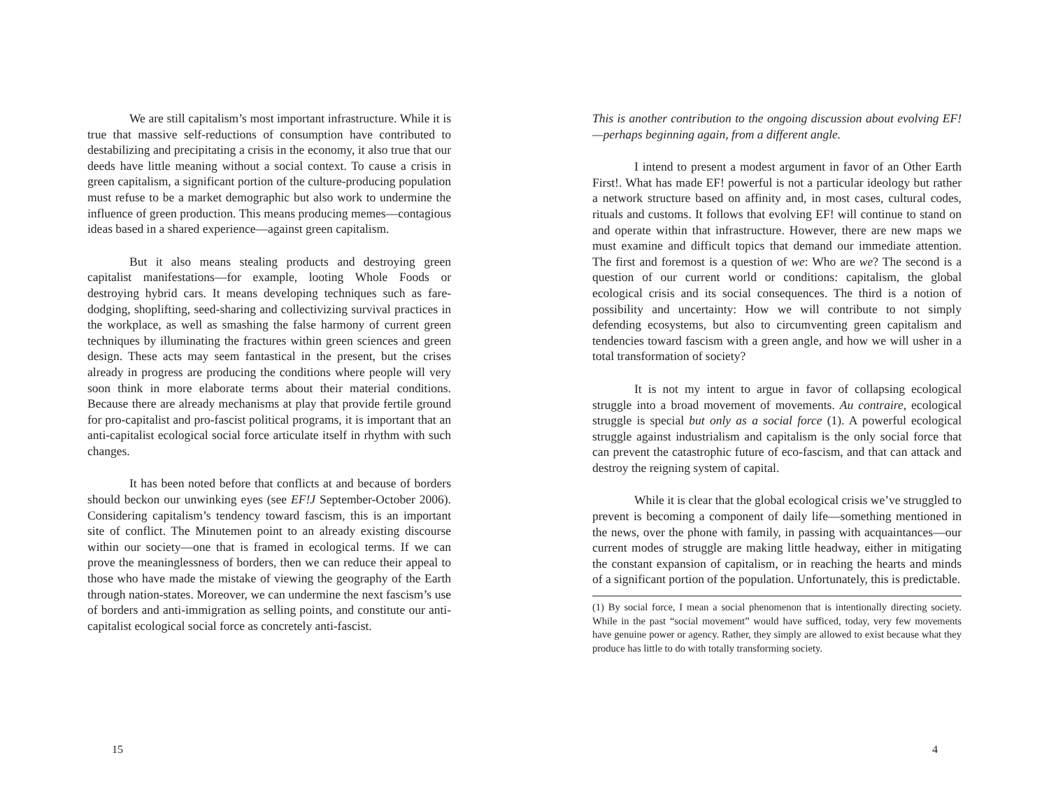We are still capitalism’s most important infrastructure. While it is true that massive self-reductions of consumption have contributed to destabilizing and precipitating a crisis in the economy, it also true that our deeds have little meaning without a social context. To cause a crisis in green capitalism, a significant portion of the culture-producing population must refuse to be a market demographic but also work to undermine the influence of green production. This means producing memes—contagious ideas based in a shared experience—against green capitalism.
But it also means stealing products and destroying green capitalist manifestations—for example, looting Whole Foods or destroying hybrid cars. It means developing techniques such as fare-dodging, shoplifting, seed-sharing and collectivizing survival practices in the workplace, as well as smashing the false harmony of current green techniques by illuminating the fractures within green sciences and green design. These acts may seem fantastical in the present, but the crises already in progress are producing the conditions where people will very soon think in more elaborate terms about their material conditions. Because there are already mechanisms at play that provide fertile ground for pro-capitalist and pro-fascist political programs, it is important that an anti-capitalist ecological social force articulate itself in rhythm with such changes.
It has been noted before that conflicts at and because of borders should beckon our unwinking eyes (see EF!J September-October 2006). Considering capitalism’s tendency toward fascism, this is an important site of conflict. The Minutemen point to an already existing discourse within our society—one that is framed in ecological terms. If we can prove the meaninglessness of borders, then we can reduce their appeal to those who have made the mistake of viewing the geography of the Earth through nation-states. Moreover, we can undermine the next fascism’s use of borders and anti-immigration as selling points, and constitute our anti-capitalist ecological social force as concretely anti-fascist.
15
This is another contribution to the ongoing discussion about evolving EF!—perhaps beginning again, from a different angle.
I intend to present a modest argument in favor of an Other Earth First!. What has made EF! powerful is not a particular ideology but rather a network structure based on affinity and, in most cases, cultural codes, rituals and customs. It follows that evolving EF! will continue to stand on and operate within that infrastructure. However, there are new maps we must examine and difficult topics that demand our immediate attention. The first and foremost is a question of we: Who are we? The second is a question of our current world or conditions: capitalism, the global ecological crisis and its social consequences. The third is a notion of possibility and uncertainty: How we will contribute to not simply defending ecosystems, but also to circumventing green capitalism and tendencies toward fascism with a green angle, and how we will usher in a total transformation of society?
It is not my intent to argue in favor of collapsing ecological struggle into a broad movement of movements. Au contraire, ecological struggle is special but only as a social force (1). A powerful ecological struggle against industrialism and capitalism is the only social force that can prevent the catastrophic future of eco-fascism, and that can attack and destroy the reigning system of capital.
While it is clear that the global ecological crisis we’ve struggled to prevent is becoming a component of daily life—something mentioned in the news, over the phone with family, in passing with acquaintances—our current modes of struggle are making little headway, either in mitigating the constant expansion of capitalism, or in reaching the hearts and minds of a significant portion of the population. Unfortunately, this is predictable.
(1) By social force, I mean a social phenomenon that is intentionally directing society. While in the past “social movement” would have sufficed, today, very few movements have genuine power or agency. Rather, they simply are allowed to exist because what they produce has little to do with totally transforming society.
4